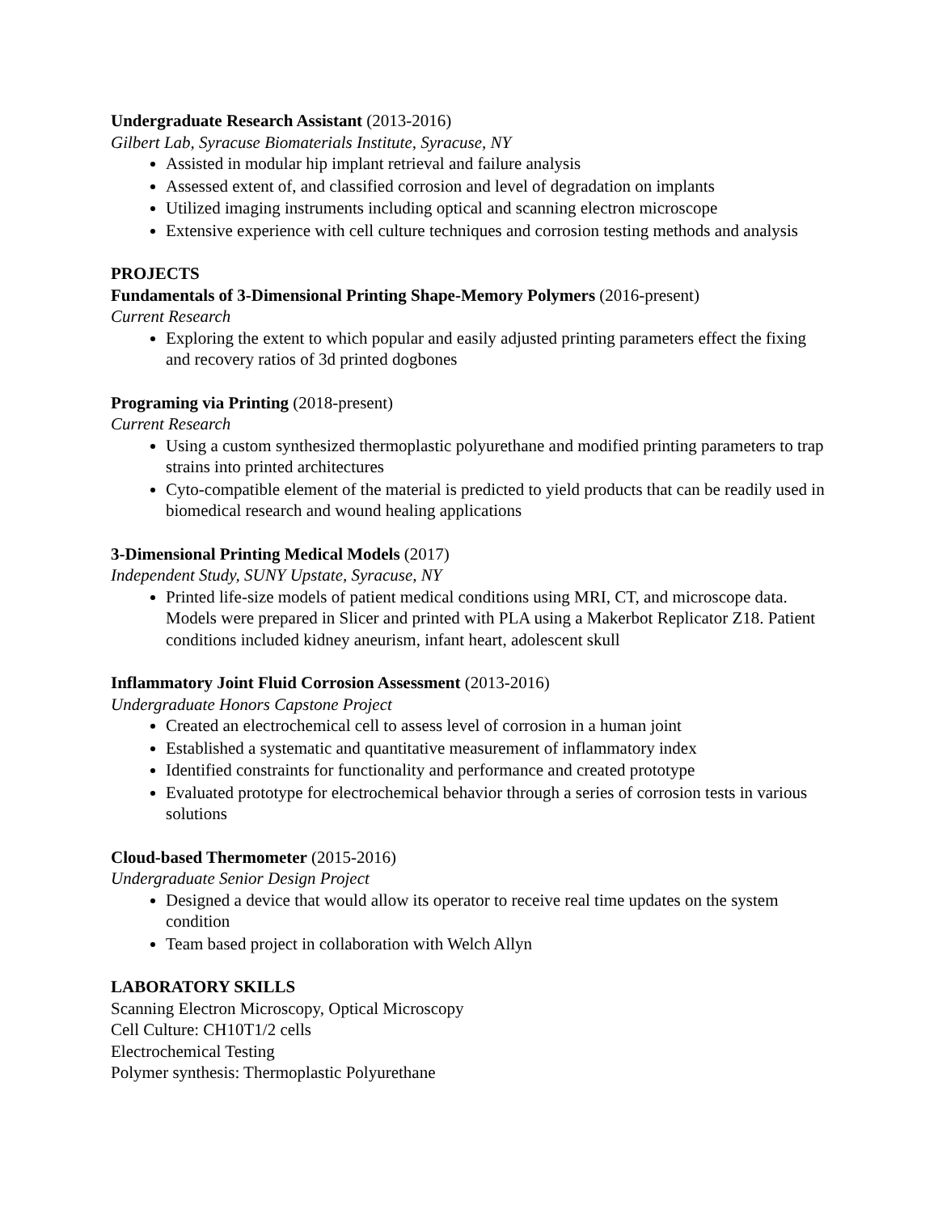Undergraduate Research Assistant (2013-2016)
Gilbert Lab, Syracuse Biomaterials Institute, Syracuse, NY
Assisted in modular hip implant retrieval and failure analysis
Assessed extent of, and classified corrosion and level of degradation on implants
Utilized imaging instruments including optical and scanning electron microscope
Extensive experience with cell culture techniques and corrosion testing methods and analysis
PROJECTS
Fundamentals of 3-Dimensional Printing Shape-Memory Polymers (2016-present)
Current Research
Exploring the extent to which popular and easily adjusted printing parameters effect the fixing and recovery ratios of 3d printed dogbones
Programing via Printing (2018-present)
Current Research
Using a custom synthesized thermoplastic polyurethane and modified printing parameters to trap strains into printed architectures
Cyto-compatible element of the material is predicted to yield products that can be readily used in biomedical research and wound healing applications
3-Dimensional Printing Medical Models (2017)
Independent Study, SUNY Upstate, Syracuse, NY
Printed life-size models of patient medical conditions using MRI, CT, and microscope data. Models were prepared in Slicer and printed with PLA using a Makerbot Replicator Z18. Patient conditions included kidney aneurism, infant heart, adolescent skull
Inflammatory Joint Fluid Corrosion Assessment (2013-2016)
Undergraduate Honors Capstone Project
Created an electrochemical cell to assess level of corrosion in a human joint
Established a systematic and quantitative measurement of inflammatory index
Identified constraints for functionality and performance and created prototype
Evaluated prototype for electrochemical behavior through a series of corrosion tests in various solutions
Cloud-based Thermometer (2015-2016)
Undergraduate Senior Design Project
Designed a device that would allow its operator to receive real time updates on the system condition
Team based project in collaboration with Welch Allyn
LABORATORY SKILLS
Scanning Electron Microscopy, Optical Microscopy
Cell Culture: CH10T1/2 cells
Electrochemical Testing
Polymer synthesis: Thermoplastic Polyurethane